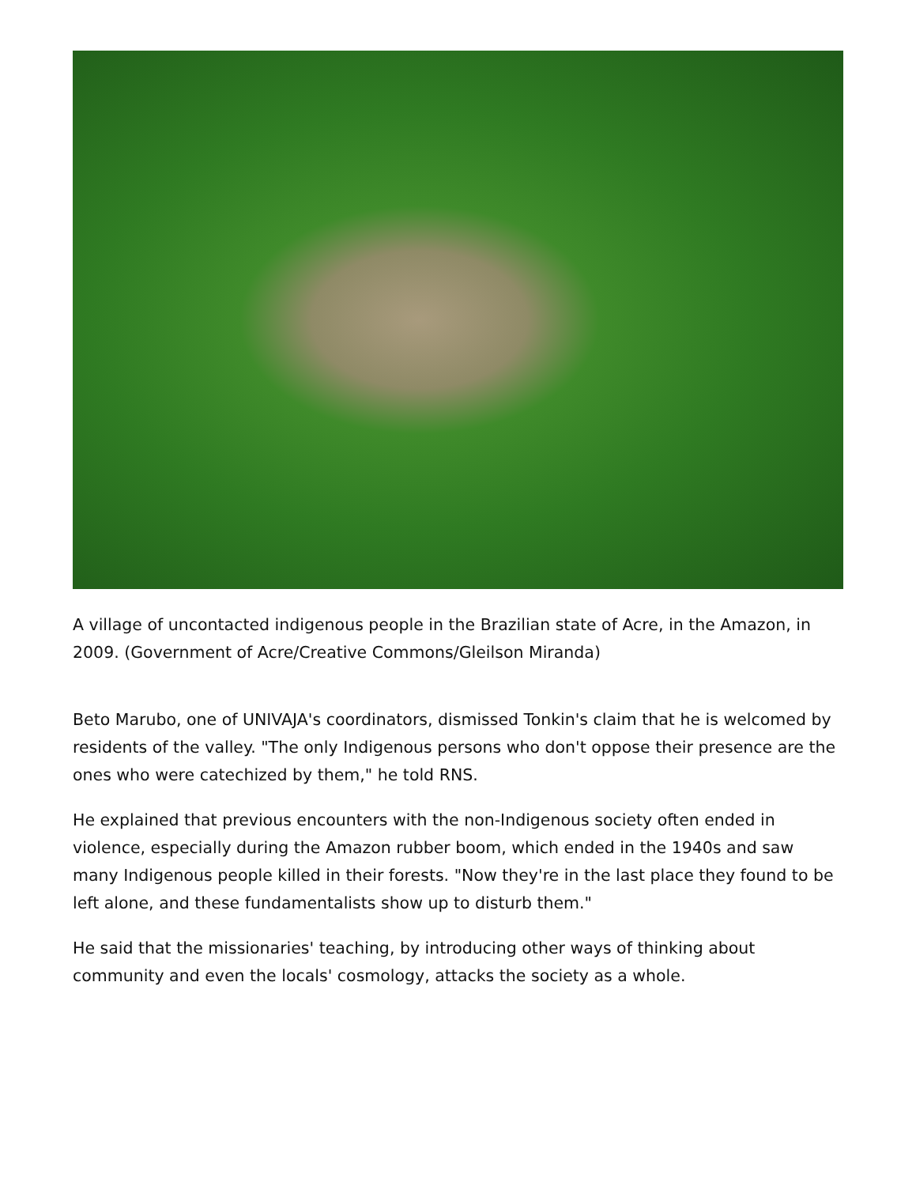A village of uncontacted indigenous people in the Brazilian state of Acre, in the Amazon, in 2009. (Government of Acre/Creative Commons/Gleilson Miranda)
Beto Marubo, one of UNIVAJA's coordinators, dismissed Tonkin's claim that he is welcomed by residents of the valley. "The only Indigenous persons who don't oppose their presence are the ones who were catechized by them," he told RNS.
He explained that previous encounters with the non-Indigenous society often ended in violence, especially during the Amazon rubber boom, which ended in the 1940s and saw many Indigenous people killed in their forests. "Now they're in the last place they found to be left alone, and these fundamentalists show up to disturb them."
He said that the missionaries' teaching, by introducing other ways of thinking about community and even the locals' cosmology, attacks the society as a whole.